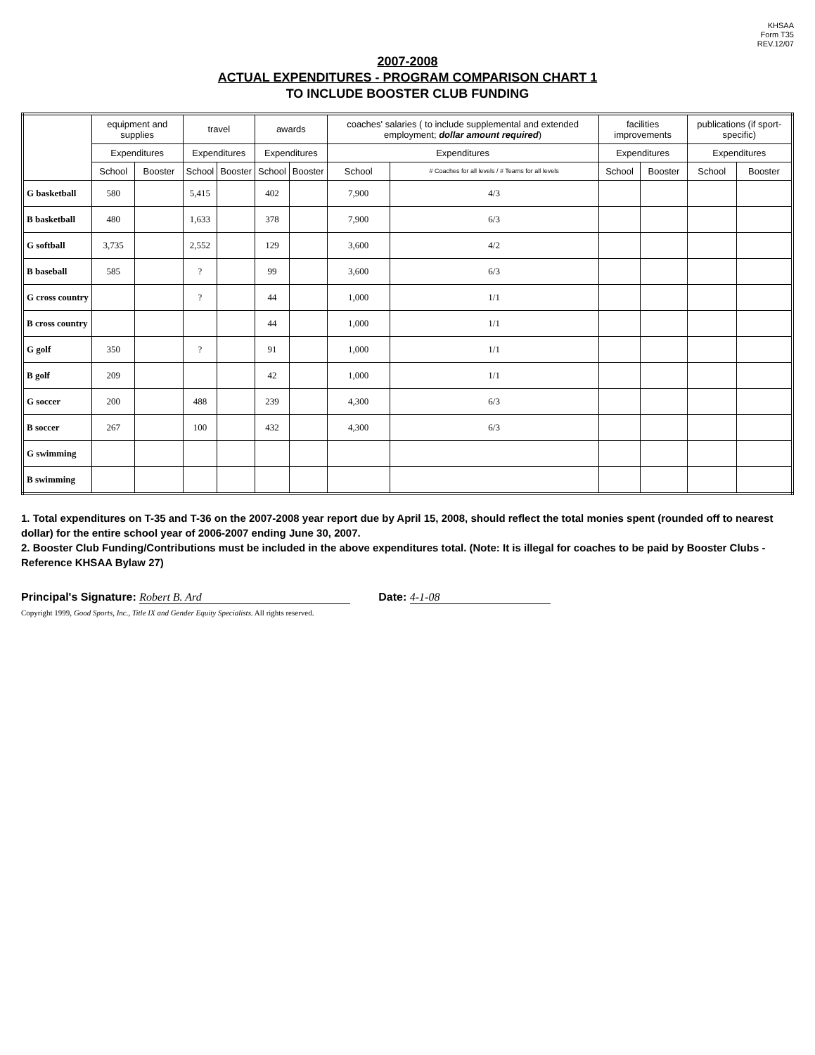KHSAA
Form T35
REV.12/07
2007-2008
ACTUAL EXPENDITURES - PROGRAM COMPARISON CHART 1
TO INCLUDE BOOSTER CLUB FUNDING
| | equipment and supplies | | travel | | awards | | coaches' salaries ( to include supplemental and extended employment; dollar amount required ) | | facilities improvements | | publications (if sport-specific) | |
| --- | --- | --- | --- | --- | --- | --- | --- | --- | --- | --- | --- | --- |
| | Expenditures | | Expenditures | | Expenditures | | Expenditures | | Expenditures | | Expenditures | |
| | School | Booster | School | Booster | School | Booster | School | # Coaches for all levels / # Teams for all levels | School | Booster | School | Booster |
| G basketball | 580 | | 5,415 | | 402 | | 7,900 | 4/3 | | | | |
| B basketball | 480 | | 1,633 | | 378 | | 7,900 | 6/3 | | | | |
| G softball | 3,735 | | 2,552 | | 129 | | 3,600 | 4/2 | | | | |
| B baseball | 585 | | ? | | 99 | | 3,600 | 6/3 | | | | |
| G cross country | | | ? | | 44 | | 1,000 | 1/1 | | | | |
| B cross country | | | | | 44 | | 1,000 | 1/1 | | | | |
| G golf | 350 | | ? | | 91 | | 1,000 | 1/1 | | | | |
| B golf | 209 | | | | 42 | | 1,000 | 1/1 | | | | |
| G soccer | 200 | | 488 | | 239 | | 4,300 | 6/3 | | | | |
| B soccer | 267 | | 100 | | 432 | | 4,300 | 6/3 | | | | |
| G swimming | | | | | | | | | | | | |
| B swimming | | | | | | | | | | | | |
1. Total expenditures on T-35 and T-36 on the 2007-2008 year report due by April 15, 2008, should reflect the total monies spent (rounded off to nearest dollar) for the entire school year of 2006-2007 ending June 30, 2007.
2. Booster Club Funding/Contributions must be included in the above expenditures total. (Note: It is illegal for coaches to be paid by Booster Clubs - Reference KHSAA Bylaw 27)
Principal's Signature: Robert B. Ard Date: 4-1-08
Copyright 1999, Good Sports, Inc., Title IX and Gender Equity Specialists. All rights reserved.